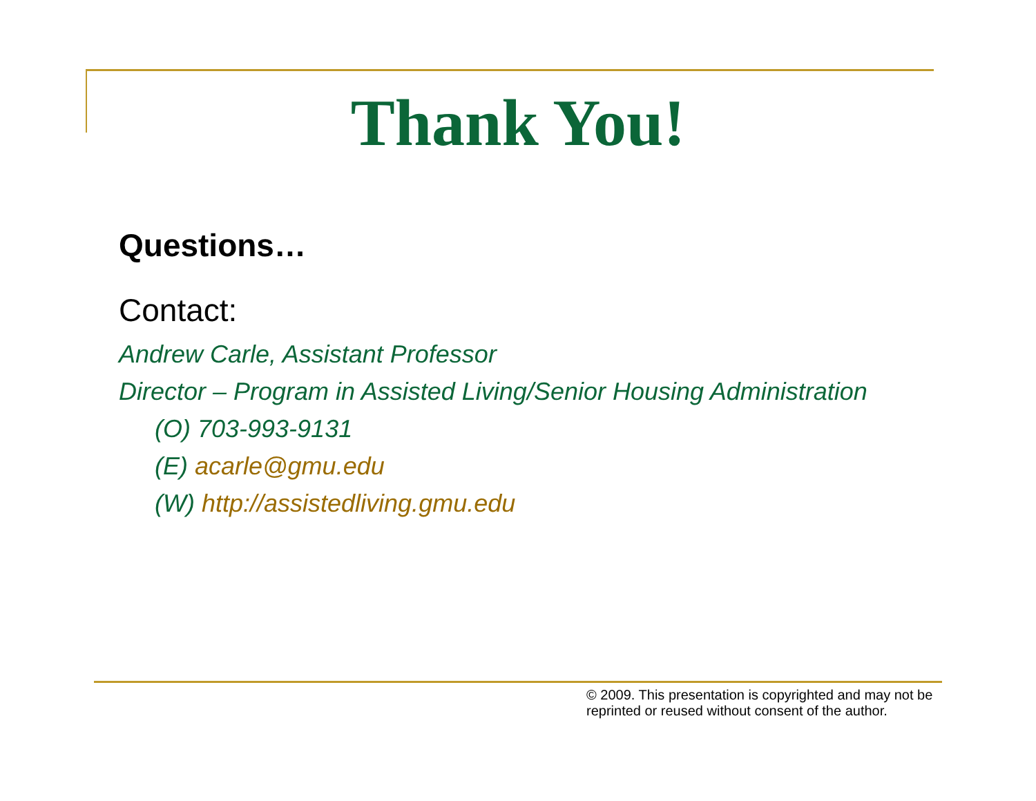Thank You!
Questions…
Contact:
Andrew Carle, Assistant Professor
Director – Program in Assisted Living/Senior Housing Administration
(O) 703-993-9131
(E) acarle@gmu.edu
(W) http://assistedliving.gmu.edu
© 2009. This presentation is copyrighted and may not be
reprinted or reused without consent of the author.